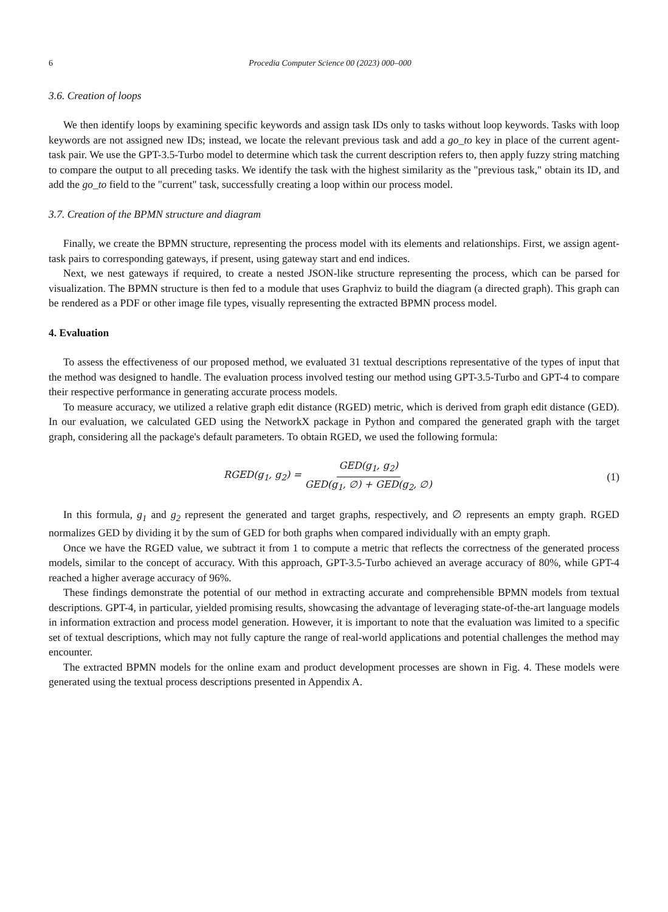6 Procedia Computer Science 00 (2023) 000–000
3.6. Creation of loops
We then identify loops by examining specific keywords and assign task IDs only to tasks without loop keywords. Tasks with loop keywords are not assigned new IDs; instead, we locate the relevant previous task and add a go_to key in place of the current agent-task pair. We use the GPT-3.5-Turbo model to determine which task the current description refers to, then apply fuzzy string matching to compare the output to all preceding tasks. We identify the task with the highest similarity as the "previous task," obtain its ID, and add the go_to field to the "current" task, successfully creating a loop within our process model.
3.7. Creation of the BPMN structure and diagram
Finally, we create the BPMN structure, representing the process model with its elements and relationships. First, we assign agent-task pairs to corresponding gateways, if present, using gateway start and end indices.
Next, we nest gateways if required, to create a nested JSON-like structure representing the process, which can be parsed for visualization. The BPMN structure is then fed to a module that uses Graphviz to build the diagram (a directed graph). This graph can be rendered as a PDF or other image file types, visually representing the extracted BPMN process model.
4. Evaluation
To assess the effectiveness of our proposed method, we evaluated 31 textual descriptions representative of the types of input that the method was designed to handle. The evaluation process involved testing our method using GPT-3.5-Turbo and GPT-4 to compare their respective performance in generating accurate process models.
To measure accuracy, we utilized a relative graph edit distance (RGED) metric, which is derived from graph edit distance (GED). In our evaluation, we calculated GED using the NetworkX package in Python and compared the generated graph with the target graph, considering all the package's default parameters. To obtain RGED, we used the following formula:
RGED(g<sub>1</sub>, g<sub>2</sub>) = GED(g<sub>1</sub>, g<sub>2</sub>) GED(g<sub>1</sub>, ∅) + GED(g<sub>2</sub>, ∅)
(1)
In this formula, g<sub>1</sub> and g<sub>2</sub> represent the generated and target graphs, respectively, and ∅ represents an empty graph. RGED normalizes GED by dividing it by the sum of GED for both graphs when compared individually with an empty graph.
Once we have the RGED value, we subtract it from 1 to compute a metric that reflects the correctness of the generated process models, similar to the concept of accuracy. With this approach, GPT-3.5-Turbo achieved an average accuracy of 80%, while GPT-4 reached a higher average accuracy of 96%.
These findings demonstrate the potential of our method in extracting accurate and comprehensible BPMN models from textual descriptions. GPT-4, in particular, yielded promising results, showcasing the advantage of leveraging state-of-the-art language models in information extraction and process model generation. However, it is important to note that the evaluation was limited to a specific set of textual descriptions, which may not fully capture the range of real-world applications and potential challenges the method may encounter.
The extracted BPMN models for the online exam and product development processes are shown in Fig. 4. These models were generated using the textual process descriptions presented in Appendix A.